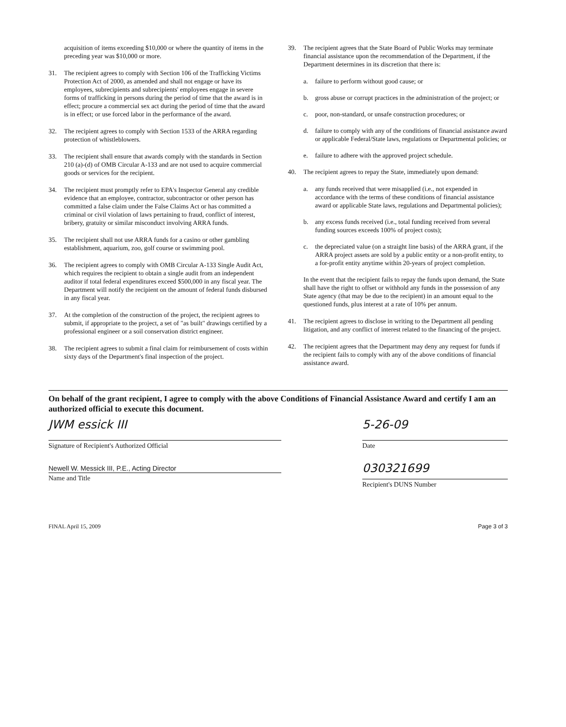acquisition of items exceeding $10,000 or where the quantity of items in the preceding year was $10,000 or more.
31. The recipient agrees to comply with Section 106 of the Trafficking Victims Protection Act of 2000, as amended and shall not engage or have its employees, subrecipients and subrecipients' employees engage in severe forms of trafficking in persons during the period of time that the award is in effect; procure a commercial sex act during the period of time that the award is in effect; or use forced labor in the performance of the award.
32. The recipient agrees to comply with Section 1533 of the ARRA regarding protection of whistleblowers.
33. The recipient shall ensure that awards comply with the standards in Section 210 (a)-(d) of OMB Circular A-133 and are not used to acquire commercial goods or services for the recipient.
34. The recipient must promptly refer to EPA's Inspector General any credible evidence that an employee, contractor, subcontractor or other person has committed a false claim under the False Claims Act or has committed a criminal or civil violation of laws pertaining to fraud, conflict of interest, bribery, gratuity or similar misconduct involving ARRA funds.
35. The recipient shall not use ARRA funds for a casino or other gambling establishment, aquarium, zoo, golf course or swimming pool.
36. The recipient agrees to comply with OMB Circular A-133 Single Audit Act, which requires the recipient to obtain a single audit from an independent auditor if total federal expenditures exceed $500,000 in any fiscal year. The Department will notify the recipient on the amount of federal funds disbursed in any fiscal year.
37. At the completion of the construction of the project, the recipient agrees to submit, if appropriate to the project, a set of "as built" drawings certified by a professional engineer or a soil conservation district engineer.
38. The recipient agrees to submit a final claim for reimbursement of costs within sixty days of the Department's final inspection of the project.
39. The recipient agrees that the State Board of Public Works may terminate financial assistance upon the recommendation of the Department, if the Department determines in its discretion that there is:
a. failure to perform without good cause; or
b. gross abuse or corrupt practices in the administration of the project; or
c. poor, non-standard, or unsafe construction procedures; or
d. failure to comply with any of the conditions of financial assistance award or applicable Federal/State laws, regulations or Departmental policies; or
e. failure to adhere with the approved project schedule.
40. The recipient agrees to repay the State, immediately upon demand:
a. any funds received that were misapplied (i.e., not expended in accordance with the terms of these conditions of financial assistance award or applicable State laws, regulations and Departmental policies);
b. any excess funds received (i.e., total funding received from several funding sources exceeds 100% of project costs);
c. the depreciated value (on a straight line basis) of the ARRA grant, if the ARRA project assets are sold by a public entity or a non-profit entity, to a for-profit entity anytime within 20-years of project completion.
In the event that the recipient fails to repay the funds upon demand, the State shall have the right to offset or withhold any funds in the possession of any State agency (that may be due to the recipient) in an amount equal to the questioned funds, plus interest at a rate of 10% per annum.
41. The recipient agrees to disclose in writing to the Department all pending litigation, and any conflict of interest related to the financing of the project.
42. The recipient agrees that the Department may deny any request for funds if the recipient fails to comply with any of the above conditions of financial assistance award.
On behalf of the grant recipient, I agree to comply with the above Conditions of Financial Assistance Award and certify I am an authorized official to execute this document.
JWM essick III
Signature of Recipient's Authorized Official
5-26-09
Date
Newell W. Messick III, P.E., Acting Director
Name and Title
030321699
Recipient's DUNS Number
FINAL April 15, 2009 Page 3 of 3